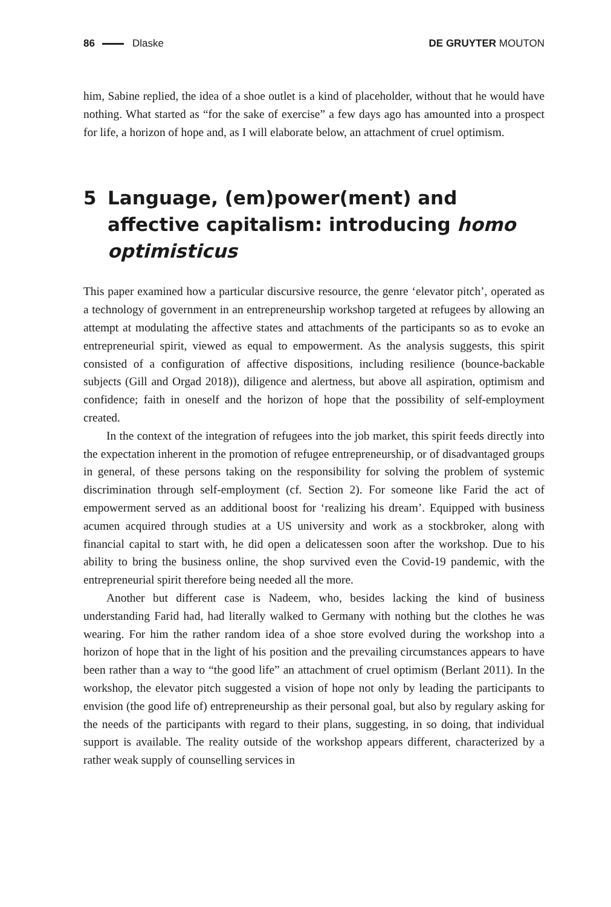86 Dlaske DE GRUYTER MOUTON
him, Sabine replied, the idea of a shoe outlet is a kind of placeholder, without that he would have nothing. What started as “for the sake of exercise” a few days ago has amounted into a prospect for life, a horizon of hope and, as I will elaborate below, an attachment of cruel optimism.
5 Language, (em)power(ment) and affective capitalism: introducing homo optimisticus
This paper examined how a particular discursive resource, the genre ‘elevator pitch’, operated as a technology of government in an entrepreneurship workshop targeted at refugees by allowing an attempt at modulating the affective states and attachments of the participants so as to evoke an entrepreneurial spirit, viewed as equal to empowerment. As the analysis suggests, this spirit consisted of a configuration of affective dispositions, including resilience (bounce-backable subjects (Gill and Orgad 2018)), diligence and alertness, but above all aspiration, optimism and confidence; faith in oneself and the horizon of hope that the possibility of self-employment created.
In the context of the integration of refugees into the job market, this spirit feeds directly into the expectation inherent in the promotion of refugee entrepreneurship, or of disadvantaged groups in general, of these persons taking on the responsibility for solving the problem of systemic discrimination through self-employment (cf. Section 2). For someone like Farid the act of empowerment served as an additional boost for ‘realizing his dream’. Equipped with business acumen acquired through studies at a US university and work as a stockbroker, along with financial capital to start with, he did open a delicatessen soon after the workshop. Due to his ability to bring the business online, the shop survived even the Covid-19 pandemic, with the entrepreneurial spirit therefore being needed all the more.
Another but different case is Nadeem, who, besides lacking the kind of business understanding Farid had, had literally walked to Germany with nothing but the clothes he was wearing. For him the rather random idea of a shoe store evolved during the workshop into a horizon of hope that in the light of his position and the prevailing circumstances appears to have been rather than a way to “the good life” an attachment of cruel optimism (Berlant 2011). In the workshop, the elevator pitch suggested a vision of hope not only by leading the participants to envision (the good life of) entrepreneurship as their personal goal, but also by regulary asking for the needs of the participants with regard to their plans, suggesting, in so doing, that individual support is available. The reality outside of the workshop appears different, characterized by a rather weak supply of counselling services in